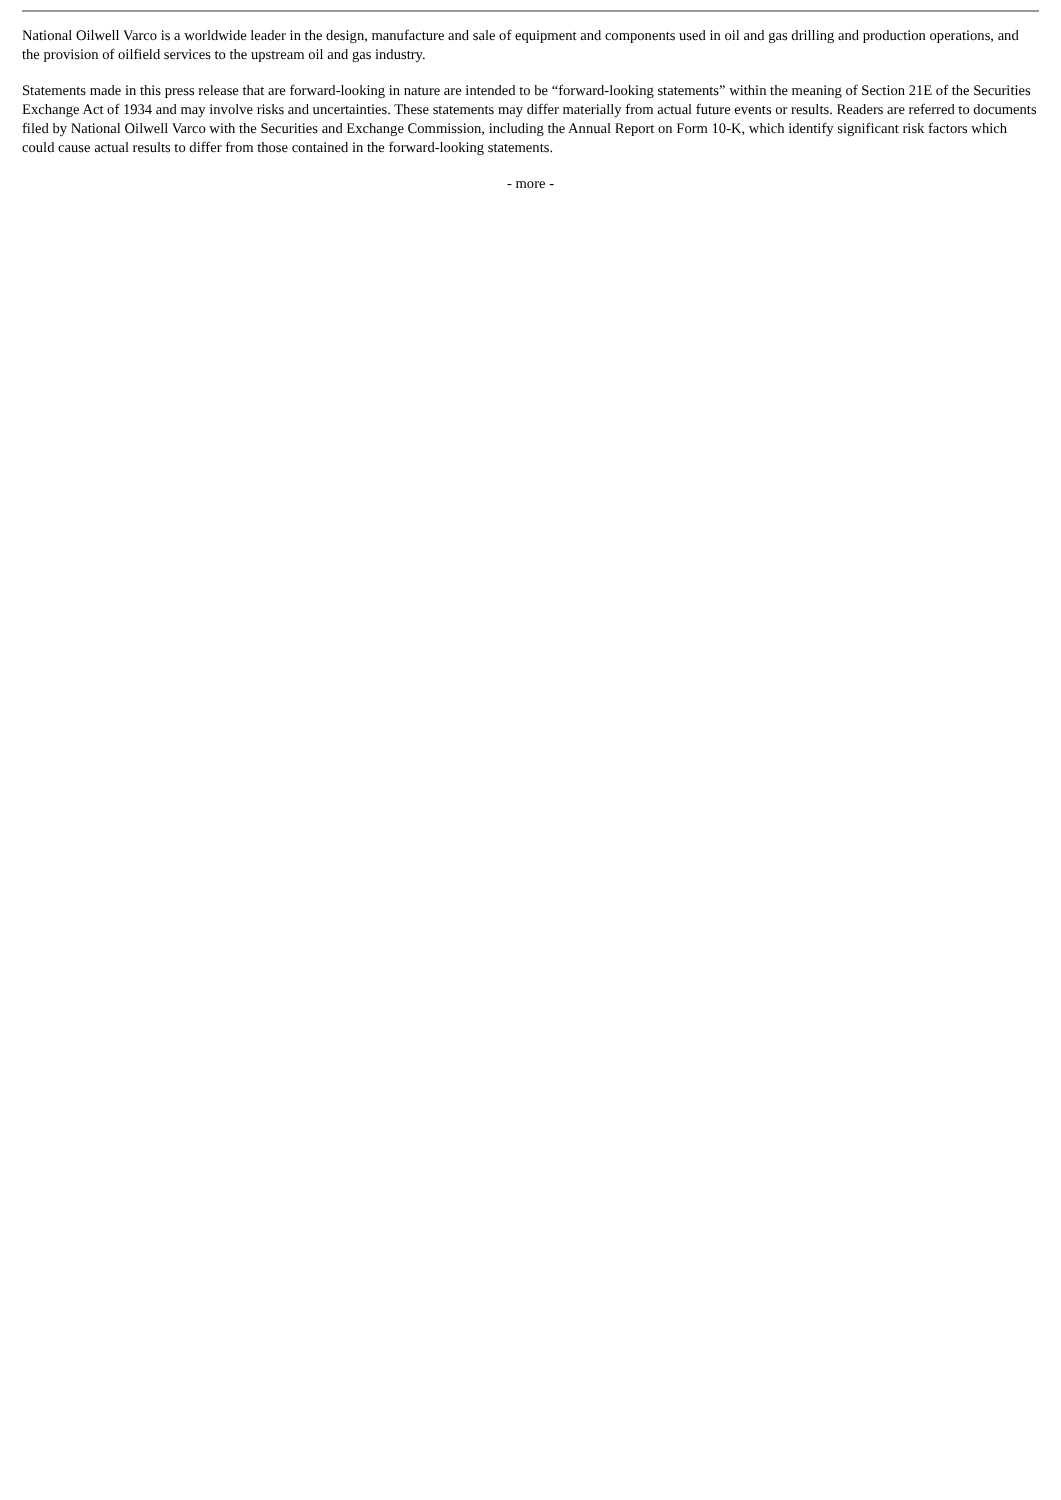National Oilwell Varco is a worldwide leader in the design, manufacture and sale of equipment and components used in oil and gas drilling and production operations, and the provision of oilfield services to the upstream oil and gas industry.
Statements made in this press release that are forward-looking in nature are intended to be “forward-looking statements” within the meaning of Section 21E of the Securities Exchange Act of 1934 and may involve risks and uncertainties. These statements may differ materially from actual future events or results. Readers are referred to documents filed by National Oilwell Varco with the Securities and Exchange Commission, including the Annual Report on Form 10-K, which identify significant risk factors which could cause actual results to differ from those contained in the forward-looking statements.
- more -